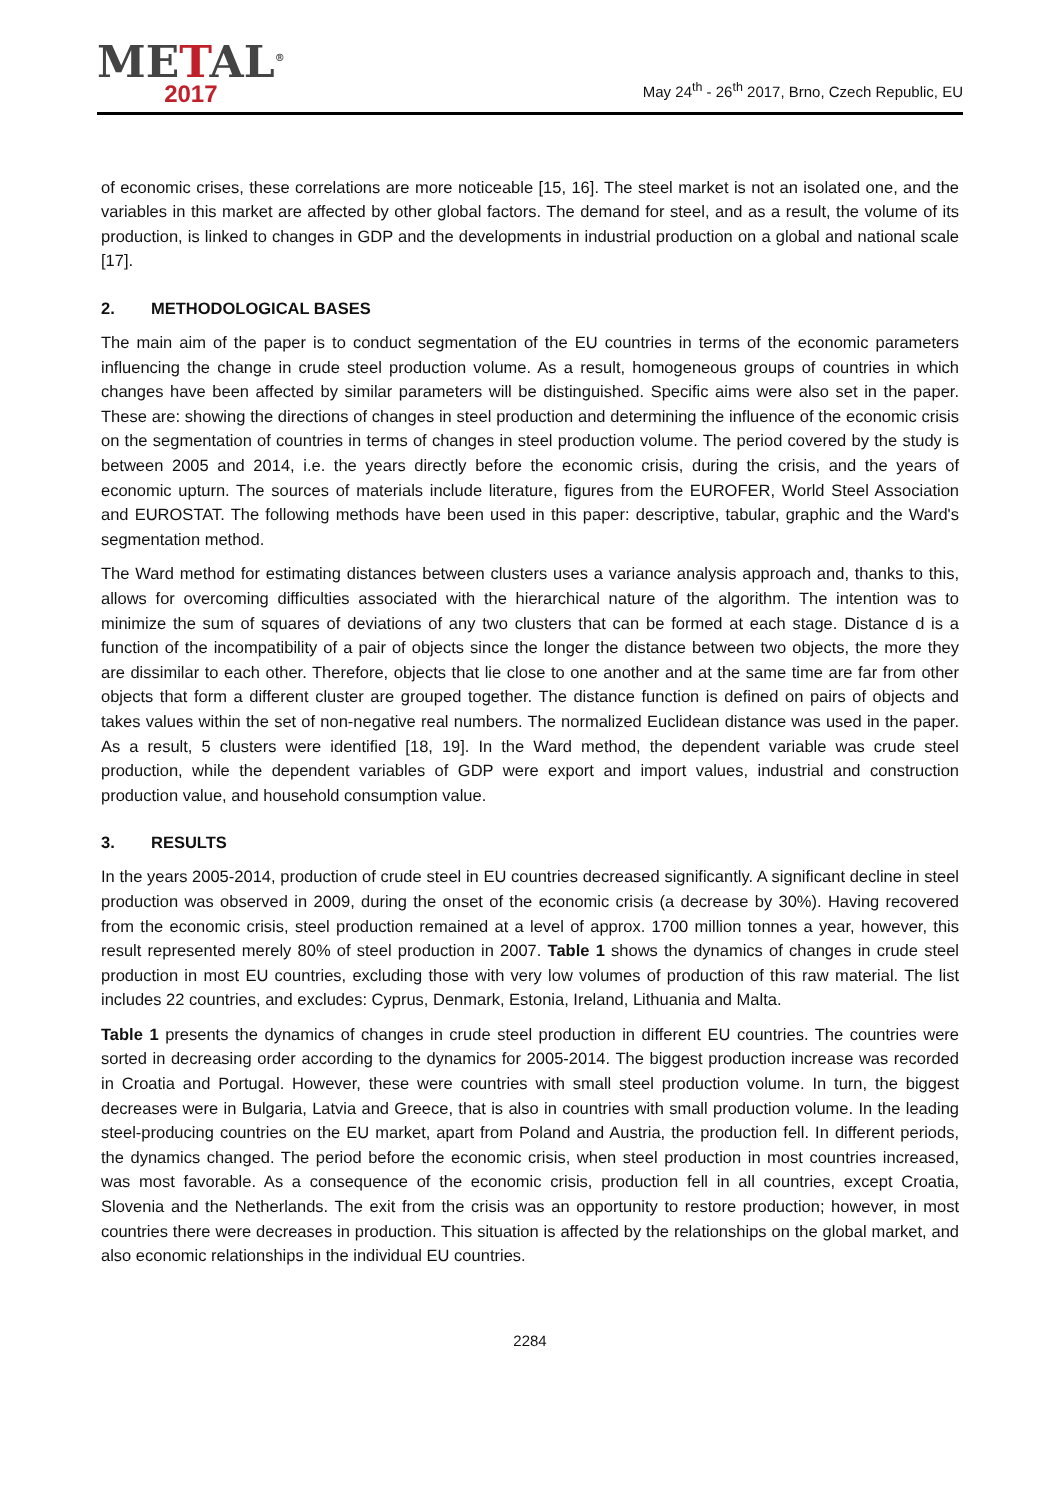METAL<sup>®</sup>
2017
May 24<sup>th</sup> - 26<sup>th</sup> 2017, Brno, Czech Republic, EU
of economic crises, these correlations are more noticeable [15, 16]. The steel market is not an isolated one, and the variables in this market are affected by other global factors. The demand for steel, and as a result, the volume of its production, is linked to changes in GDP and the developments in industrial production on a global and national scale [17].
2. METHODOLOGICAL BASES
The main aim of the paper is to conduct segmentation of the EU countries in terms of the economic parameters influencing the change in crude steel production volume. As a result, homogeneous groups of countries in which changes have been affected by similar parameters will be distinguished. Specific aims were also set in the paper. These are: showing the directions of changes in steel production and determining the influence of the economic crisis on the segmentation of countries in terms of changes in steel production volume. The period covered by the study is between 2005 and 2014, i.e. the years directly before the economic crisis, during the crisis, and the years of economic upturn. The sources of materials include literature, figures from the EUROFER, World Steel Association and EUROSTAT. The following methods have been used in this paper: descriptive, tabular, graphic and the Ward's segmentation method.
The Ward method for estimating distances between clusters uses a variance analysis approach and, thanks to this, allows for overcoming difficulties associated with the hierarchical nature of the algorithm. The intention was to minimize the sum of squares of deviations of any two clusters that can be formed at each stage. Distance d is a function of the incompatibility of a pair of objects since the longer the distance between two objects, the more they are dissimilar to each other. Therefore, objects that lie close to one another and at the same time are far from other objects that form a different cluster are grouped together. The distance function is defined on pairs of objects and takes values within the set of non-negative real numbers. The normalized Euclidean distance was used in the paper. As a result, 5 clusters were identified [18, 19]. In the Ward method, the dependent variable was crude steel production, while the dependent variables of GDP were export and import values, industrial and construction production value, and household consumption value.
3. RESULTS
In the years 2005-2014, production of crude steel in EU countries decreased significantly. A significant decline in steel production was observed in 2009, during the onset of the economic crisis (a decrease by 30%). Having recovered from the economic crisis, steel production remained at a level of approx. 1700 million tonnes a year, however, this result represented merely 80% of steel production in 2007. Table 1 shows the dynamics of changes in crude steel production in most EU countries, excluding those with very low volumes of production of this raw material. The list includes 22 countries, and excludes: Cyprus, Denmark, Estonia, Ireland, Lithuania and Malta.
Table 1 presents the dynamics of changes in crude steel production in different EU countries. The countries were sorted in decreasing order according to the dynamics for 2005-2014. The biggest production increase was recorded in Croatia and Portugal. However, these were countries with small steel production volume. In turn, the biggest decreases were in Bulgaria, Latvia and Greece, that is also in countries with small production volume. In the leading steel-producing countries on the EU market, apart from Poland and Austria, the production fell. In different periods, the dynamics changed. The period before the economic crisis, when steel production in most countries increased, was most favorable. As a consequence of the economic crisis, production fell in all countries, except Croatia, Slovenia and the Netherlands. The exit from the crisis was an opportunity to restore production; however, in most countries there were decreases in production. This situation is affected by the relationships on the global market, and also economic relationships in the individual EU countries.
2284